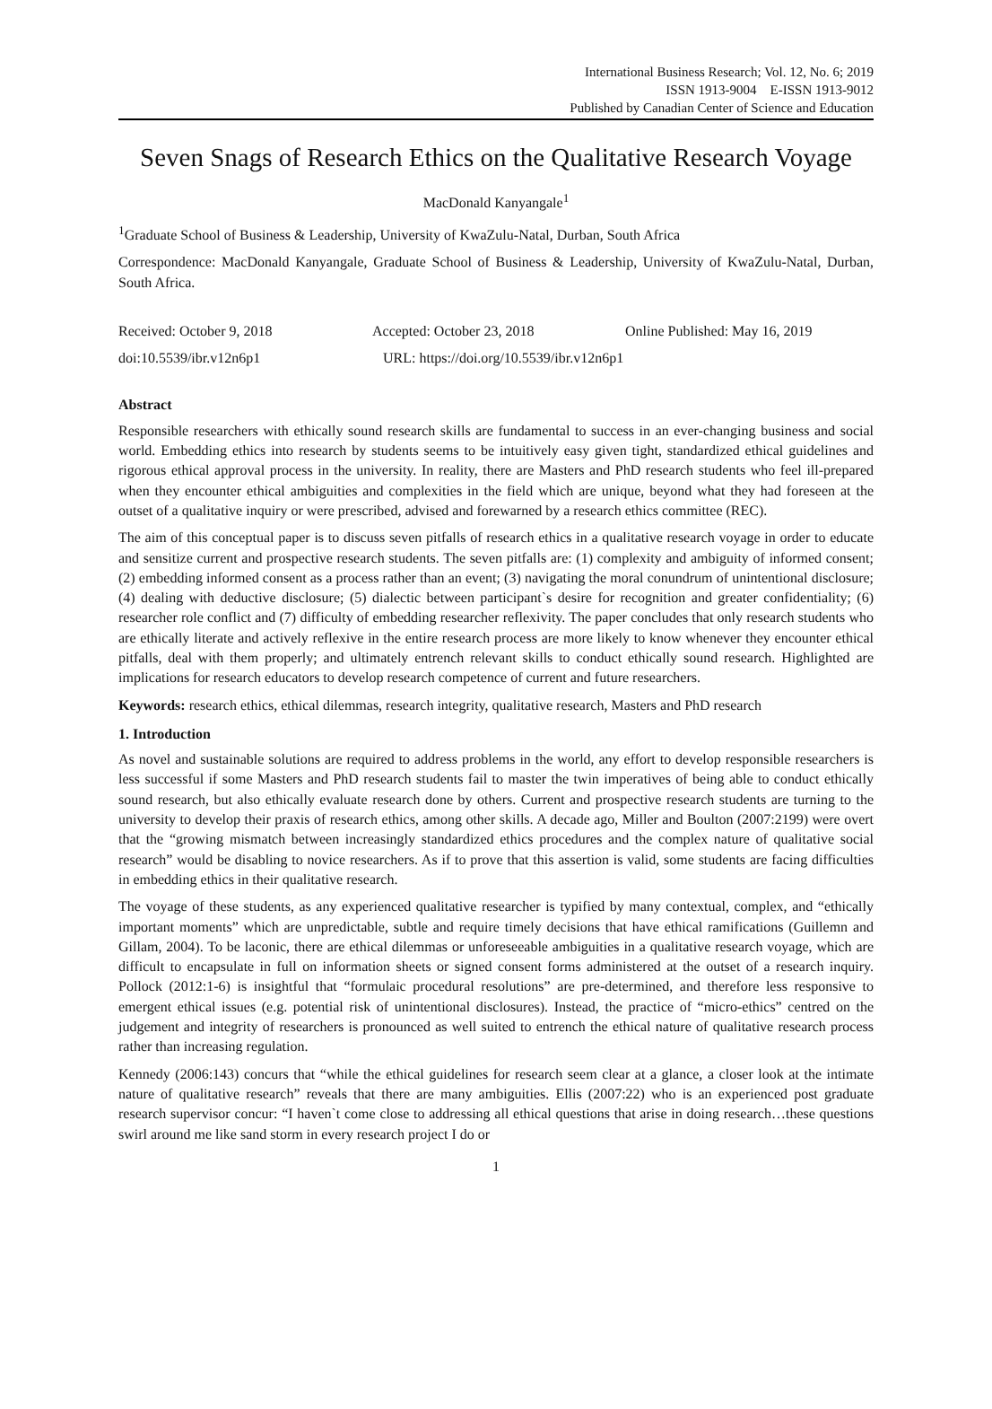International Business Research; Vol. 12, No. 6; 2019
ISSN 1913-9004 E-ISSN 1913-9012
Published by Canadian Center of Science and Education
Seven Snags of Research Ethics on the Qualitative Research Voyage
MacDonald Kanyangale<sup>1</sup>
<sup>1</sup> Graduate School of Business & Leadership, University of KwaZulu-Natal, Durban, South Africa
Correspondence: MacDonald Kanyangale, Graduate School of Business & Leadership, University of KwaZulu-Natal, Durban, South Africa.
Received: October 9, 2018 Accepted: October 23, 2018 Online Published: May 16, 2019
doi:10.5539/ibr.v12n6p1 URL: https://doi.org/10.5539/ibr.v12n6p1
Abstract
Responsible researchers with ethically sound research skills are fundamental to success in an ever-changing business and social world. Embedding ethics into research by students seems to be intuitively easy given tight, standardized ethical guidelines and rigorous ethical approval process in the university. In reality, there are Masters and PhD research students who feel ill-prepared when they encounter ethical ambiguities and complexities in the field which are unique, beyond what they had foreseen at the outset of a qualitative inquiry or were prescribed, advised and forewarned by a research ethics committee (REC).
The aim of this conceptual paper is to discuss seven pitfalls of research ethics in a qualitative research voyage in order to educate and sensitize current and prospective research students. The seven pitfalls are: (1) complexity and ambiguity of informed consent; (2) embedding informed consent as a process rather than an event; (3) navigating the moral conundrum of unintentional disclosure; (4) dealing with deductive disclosure; (5) dialectic between participant`s desire for recognition and greater confidentiality; (6) researcher role conflict and (7) difficulty of embedding researcher reflexivity. The paper concludes that only research students who are ethically literate and actively reflexive in the entire research process are more likely to know whenever they encounter ethical pitfalls, deal with them properly; and ultimately entrench relevant skills to conduct ethically sound research. Highlighted are implications for research educators to develop research competence of current and future researchers.
Keywords: research ethics, ethical dilemmas, research integrity, qualitative research, Masters and PhD research
1. Introduction
As novel and sustainable solutions are required to address problems in the world, any effort to develop responsible researchers is less successful if some Masters and PhD research students fail to master the twin imperatives of being able to conduct ethically sound research, but also ethically evaluate research done by others. Current and prospective research students are turning to the university to develop their praxis of research ethics, among other skills. A decade ago, Miller and Boulton (2007:2199) were overt that the “growing mismatch between increasingly standardized ethics procedures and the complex nature of qualitative social research” would be disabling to novice researchers. As if to prove that this assertion is valid, some students are facing difficulties in embedding ethics in their qualitative research.
The voyage of these students, as any experienced qualitative researcher is typified by many contextual, complex, and “ethically important moments” which are unpredictable, subtle and require timely decisions that have ethical ramifications (Guillemn and Gillam, 2004). To be laconic, there are ethical dilemmas or unforeseeable ambiguities in a qualitative research voyage, which are difficult to encapsulate in full on information sheets or signed consent forms administered at the outset of a research inquiry. Pollock (2012:1-6) is insightful that “formulaic procedural resolutions” are pre-determined, and therefore less responsive to emergent ethical issues (e.g. potential risk of unintentional disclosures). Instead, the practice of “micro-ethics” centred on the judgement and integrity of researchers is pronounced as well suited to entrench the ethical nature of qualitative research process rather than increasing regulation.
Kennedy (2006:143) concurs that “while the ethical guidelines for research seem clear at a glance, a closer look at the intimate nature of qualitative research” reveals that there are many ambiguities. Ellis (2007:22) who is an experienced post graduate research supervisor concur: “I haven`t come close to addressing all ethical questions that arise in doing research…these questions swirl around me like sand storm in every research project I do or
1